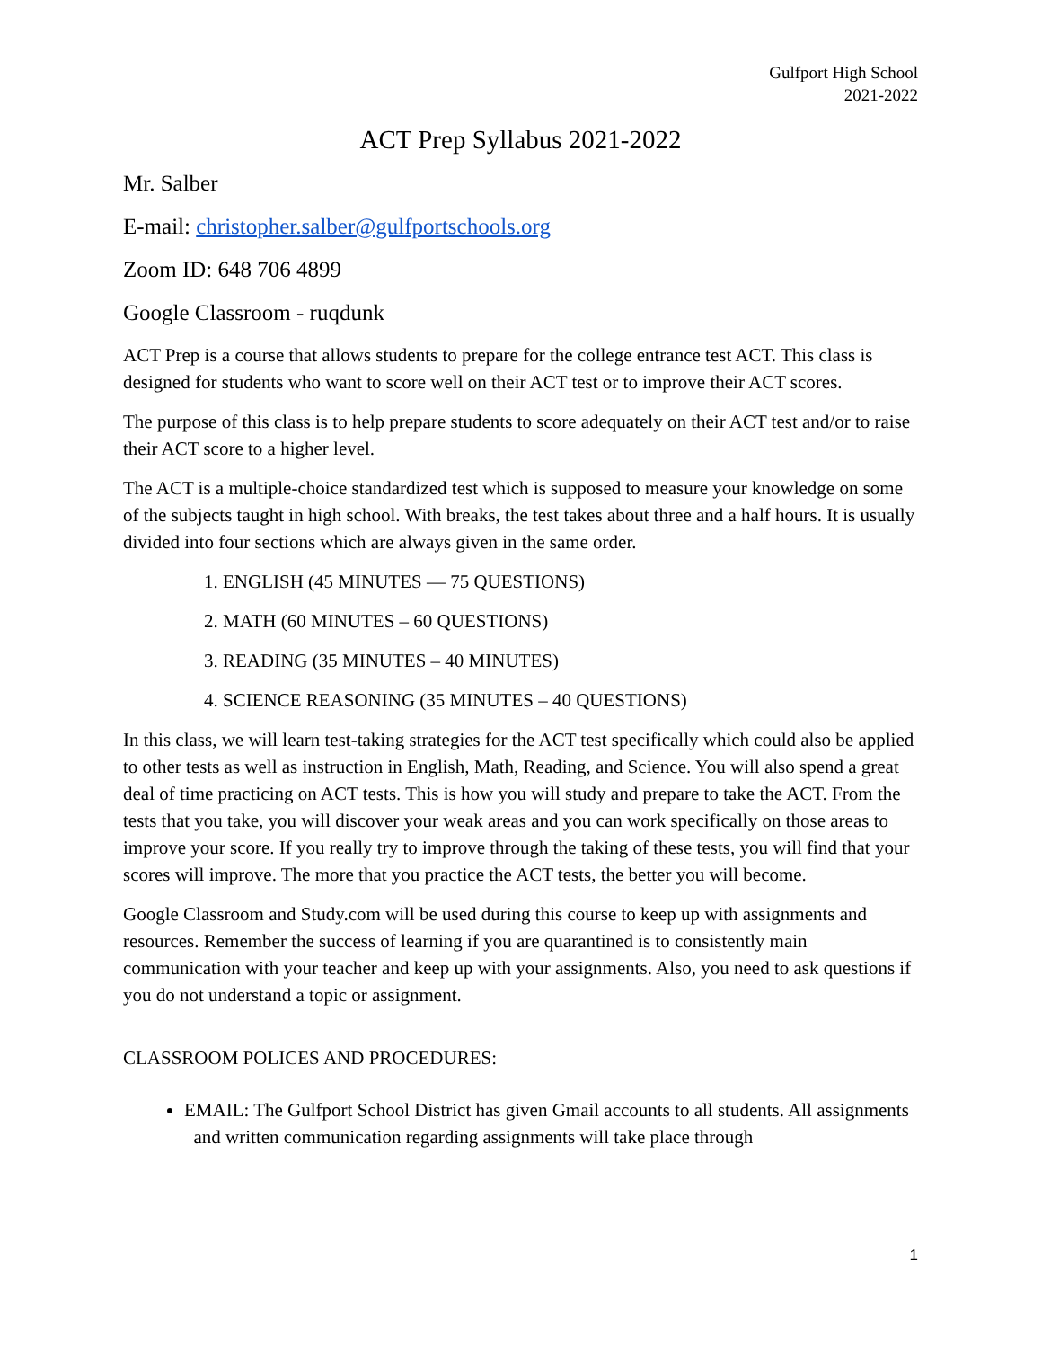Gulfport High School
2021-2022
ACT Prep Syllabus 2021-2022
Mr. Salber
E-mail: christopher.salber@gulfportschools.org
Zoom ID: 648 706 4899
Google Classroom - ruqdunk
ACT Prep is a course that allows students to prepare for the college entrance test ACT. This class is designed for students who want to score well on their ACT test or to improve their ACT scores.
The purpose of this class is to help prepare students to score adequately on their ACT test and/or to raise their ACT score to a higher level.
The ACT is a multiple-choice standardized test which is supposed to measure your knowledge on some of the subjects taught in high school. With breaks, the test takes about three and a half hours. It is usually divided into four sections which are always given in the same order.
1. ENGLISH (45 MINUTES — 75 QUESTIONS)
2. MATH (60 MINUTES – 60 QUESTIONS)
3. READING (35 MINUTES – 40 MINUTES)
4. SCIENCE REASONING (35 MINUTES – 40 QUESTIONS)
In this class, we will learn test-taking strategies for the ACT test specifically which could also be applied to other tests as well as instruction in English, Math, Reading, and Science. You will also spend a great deal of time practicing on ACT tests. This is how you will study and prepare to take the ACT. From the tests that you take, you will discover your weak areas and you can work specifically on those areas to improve your score. If you really try to improve through the taking of these tests, you will find that your scores will improve. The more that you practice the ACT tests, the better you will become.
Google Classroom and Study.com will be used during this course to keep up with assignments and resources. Remember the success of learning if you are quarantined is to consistently main communication with your teacher and keep up with your assignments. Also, you need to ask questions if you do not understand a topic or assignment.
CLASSROOM POLICES AND PROCEDURES:
EMAIL: The Gulfport School District has given Gmail accounts to all students. All assignments and written communication regarding assignments will take place through
1